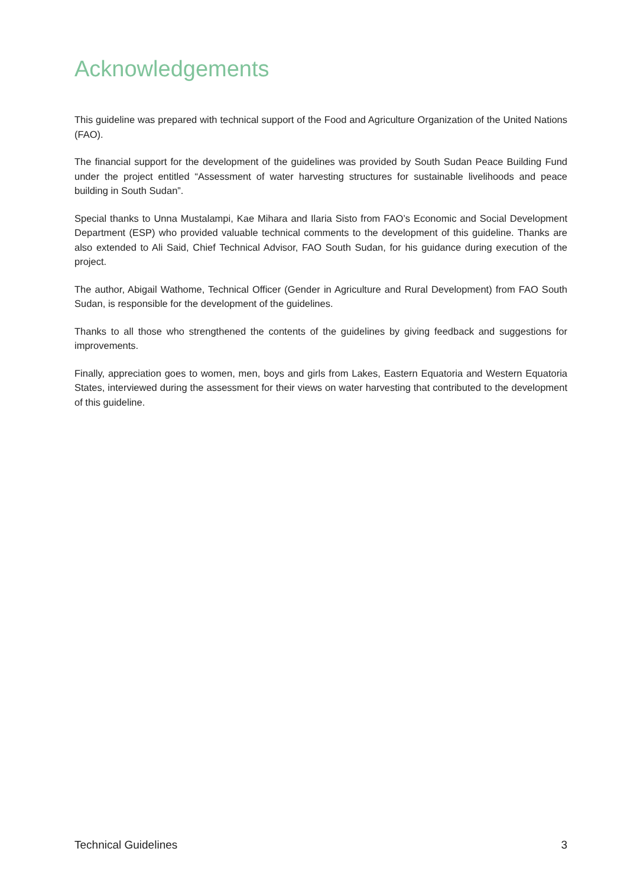Acknowledgements
This guideline was prepared with technical support of the Food and Agriculture Organization of the United Nations (FAO).
The financial support for the development of the guidelines was provided by South Sudan Peace Building Fund under the project entitled “Assessment of water harvesting structures for sustainable livelihoods and peace building in South Sudan”.
Special thanks to Unna Mustalampi, Kae Mihara and Ilaria Sisto from FAO’s Economic and Social Development Department (ESP) who provided valuable technical comments to the development of this guideline. Thanks are also extended to Ali Said, Chief Technical Advisor, FAO South Sudan, for his guidance during execution of the project.
The author, Abigail Wathome, Technical Officer (Gender in Agriculture and Rural Development) from FAO South Sudan, is responsible for the development of the guidelines.
Thanks to all those who strengthened the contents of the guidelines by giving feedback and suggestions for improvements.
Finally, appreciation goes to women, men, boys and girls from Lakes, Eastern Equatoria and Western Equatoria States, interviewed during the assessment for their views on water harvesting that contributed to the development of this guideline.
Technical Guidelines 3